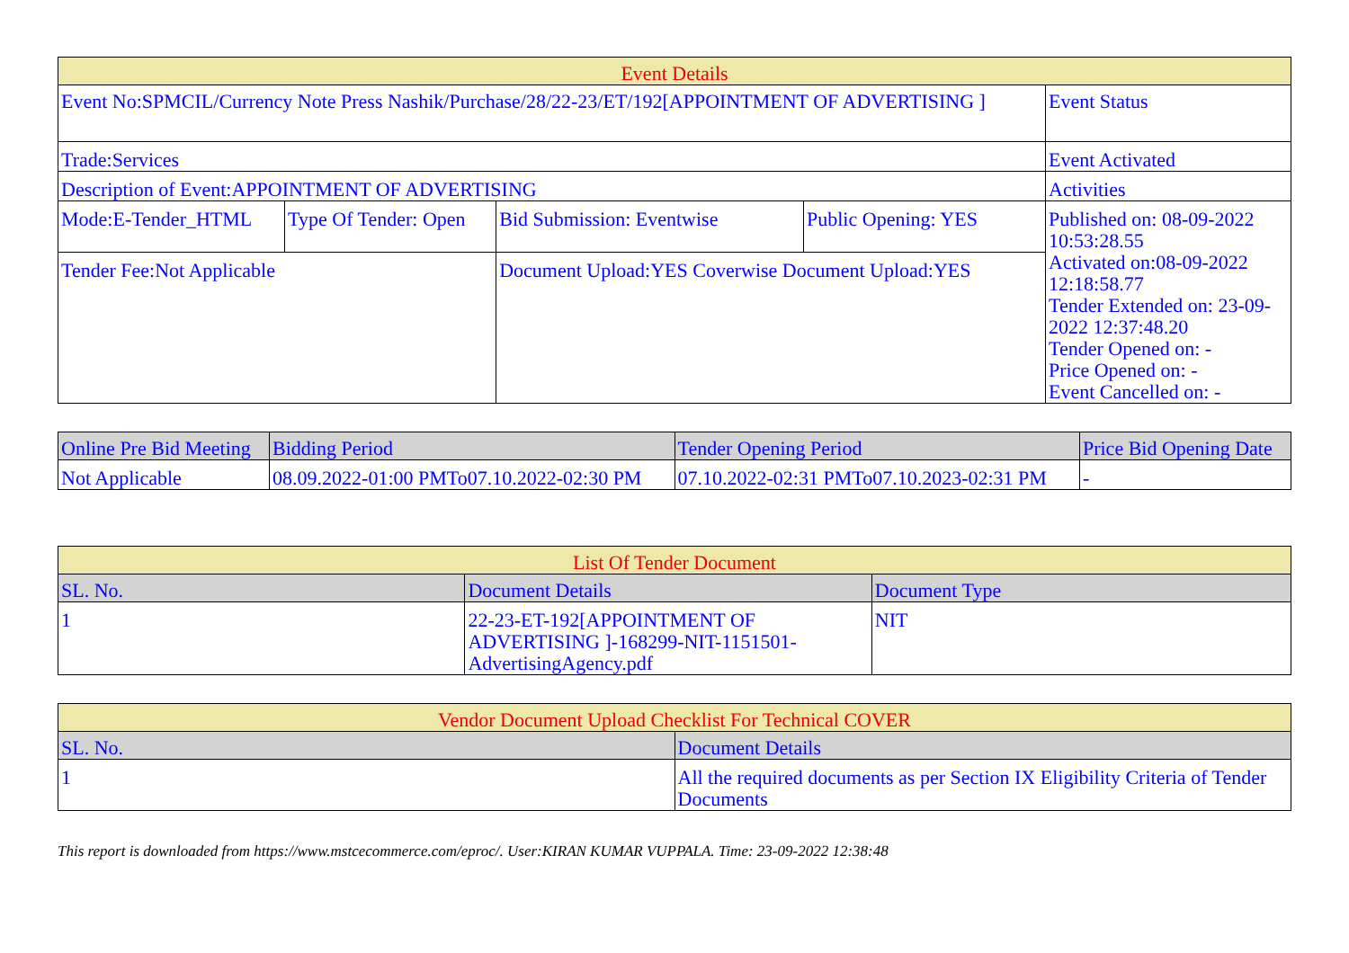| Event Details | | | | |
| --- | --- | --- | --- | --- |
| Event No:SPMCIL/Currency Note Press Nashik/Purchase/28/22-23/ET/192[APPOINTMENT OF ADVERTISING ] | | | | Event Status |
| Trade:Services | | | | Event Activated |
| Description of Event:APPOINTMENT OF ADVERTISING | | | | Activities |
| Mode:E-Tender_HTML | Type Of Tender: Open | Bid Submission: Eventwise | Public Opening: YES | Published on: 08-09-2022 10:53:28.55 Activated on:08-09-2022 12:18:58.77 Tender Extended on: 23-09-2022 12:37:48.20 Tender Opened on: - Price Opened on: - Event Cancelled on: - |
| Tender Fee:Not Applicable | | Document Upload:YES Coverwise Document Upload:YES | | |
| Online Pre Bid Meeting | Bidding Period | Tender Opening Period | Price Bid Opening Date |
| --- | --- | --- | --- |
| Not Applicable | 08.09.2022-01:00 PMTo07.10.2022-02:30 PM | 07.10.2022-02:31 PMTo07.10.2023-02:31 PM | - |
| List Of Tender Document | | |
| --- | --- | --- |
| SL. No. | Document Details | Document Type |
| 1 | 22-23-ET-192[APPOINTMENT OF ADVERTISING ]-168299-NIT-1151501-AdvertisingAgency.pdf | NIT |
| Vendor Document Upload Checklist For Technical COVER | |
| --- | --- |
| SL. No. | Document Details |
| 1 | All the required documents as per Section IX Eligibility Criteria of Tender Documents |
This report is downloaded from https://www.mstcecommerce.com/eproc/. User:KIRAN KUMAR VUPPALA. Time: 23-09-2022 12:38:48